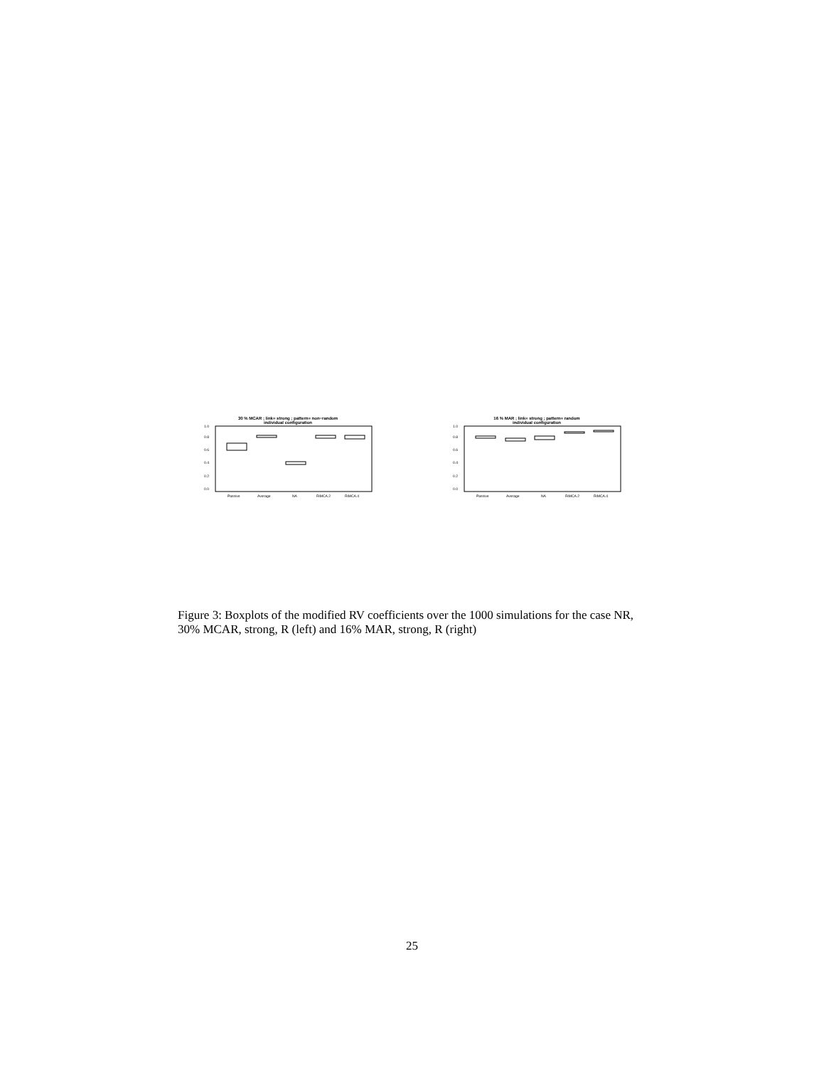30 % MCAR ; link= strong ; pattern= non−random
individual configuration
0.0
0.2
0.4
0.6
0.8
1.0
Passive
Average
NA
RiMCA.2
RiMCA.4
16 % MAR ; link= strong ; pattern= random
individual configuration
0.0
0.2
0.4
0.6
0.8
1.0
Passive
Average
NA
RiMCA.2
RiMCA.4
Figure 3: Boxplots of the modified RV coefficients over the 1000 simulations for the case NR, 30% MCAR, strong, R (left) and 16% MAR, strong, R (right)
25